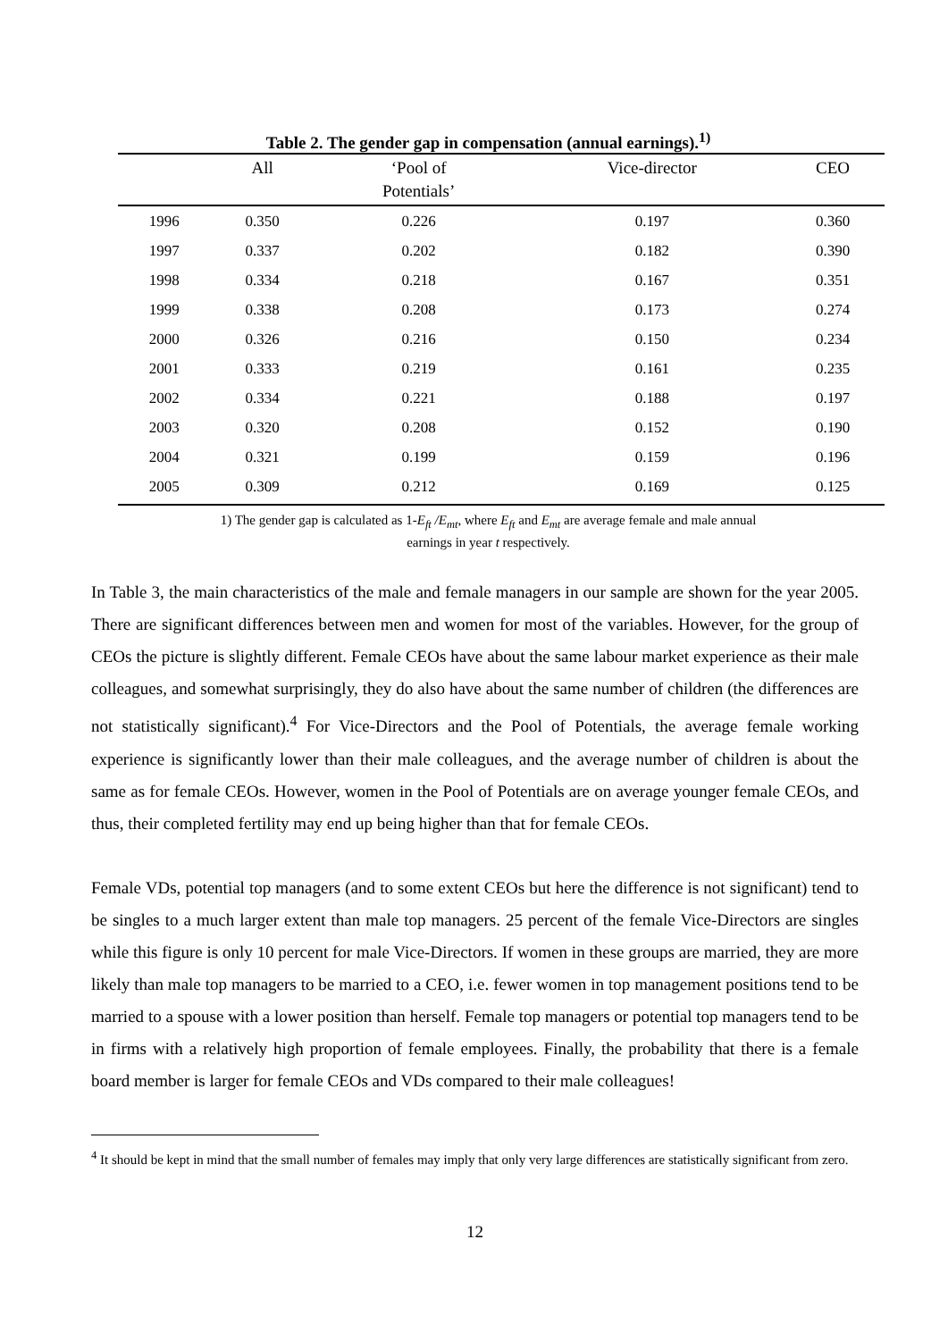Table 2. The gender gap in compensation (annual earnings).<sup>1)</sup>
| | All | ‘Pool of Potentials’ | Vice-director | CEO |
| --- | --- | --- | --- | --- |
| 1996 | 0.350 | 0.226 | 0.197 | 0.360 |
| 1997 | 0.337 | 0.202 | 0.182 | 0.390 |
| 1998 | 0.334 | 0.218 | 0.167 | 0.351 |
| 1999 | 0.338 | 0.208 | 0.173 | 0.274 |
| 2000 | 0.326 | 0.216 | 0.150 | 0.234 |
| 2001 | 0.333 | 0.219 | 0.161 | 0.235 |
| 2002 | 0.334 | 0.221 | 0.188 | 0.197 |
| 2003 | 0.320 | 0.208 | 0.152 | 0.190 |
| 2004 | 0.321 | 0.199 | 0.159 | 0.196 |
| 2005 | 0.309 | 0.212 | 0.169 | 0.125 |
1) The gender gap is calculated as 1-E<sub>ft</sub> /E<sub>mt</sub>, where E<sub>ft</sub> and E<sub>mt</sub> are average female and male annual
earnings in year t respectively.
In Table 3, the main characteristics of the male and female managers in our sample are shown for the year 2005. There are significant differences between men and women for most of the variables. However, for the group of CEOs the picture is slightly different. Female CEOs have about the same labour market experience as their male colleagues, and somewhat surprisingly, they do also have about the same number of children (the differences are not statistically significant).<sup>4</sup> For Vice-Directors and the Pool of Potentials, the average female working experience is significantly lower than their male colleagues, and the average number of children is about the same as for female CEOs. However, women in the Pool of Potentials are on average younger female CEOs, and thus, their completed fertility may end up being higher than that for female CEOs.
Female VDs, potential top managers (and to some extent CEOs but here the difference is not significant) tend to be singles to a much larger extent than male top managers. 25 percent of the female Vice-Directors are singles while this figure is only 10 percent for male Vice-Directors. If women in these groups are married, they are more likely than male top managers to be married to a CEO, i.e. fewer women in top management positions tend to be married to a spouse with a lower position than herself. Female top managers or potential top managers tend to be in firms with a relatively high proportion of female employees. Finally, the probability that there is a female board member is larger for female CEOs and VDs compared to their male colleagues!
<sup>4</sup> It should be kept in mind that the small number of females may imply that only very large differences are statistically significant from zero.
12